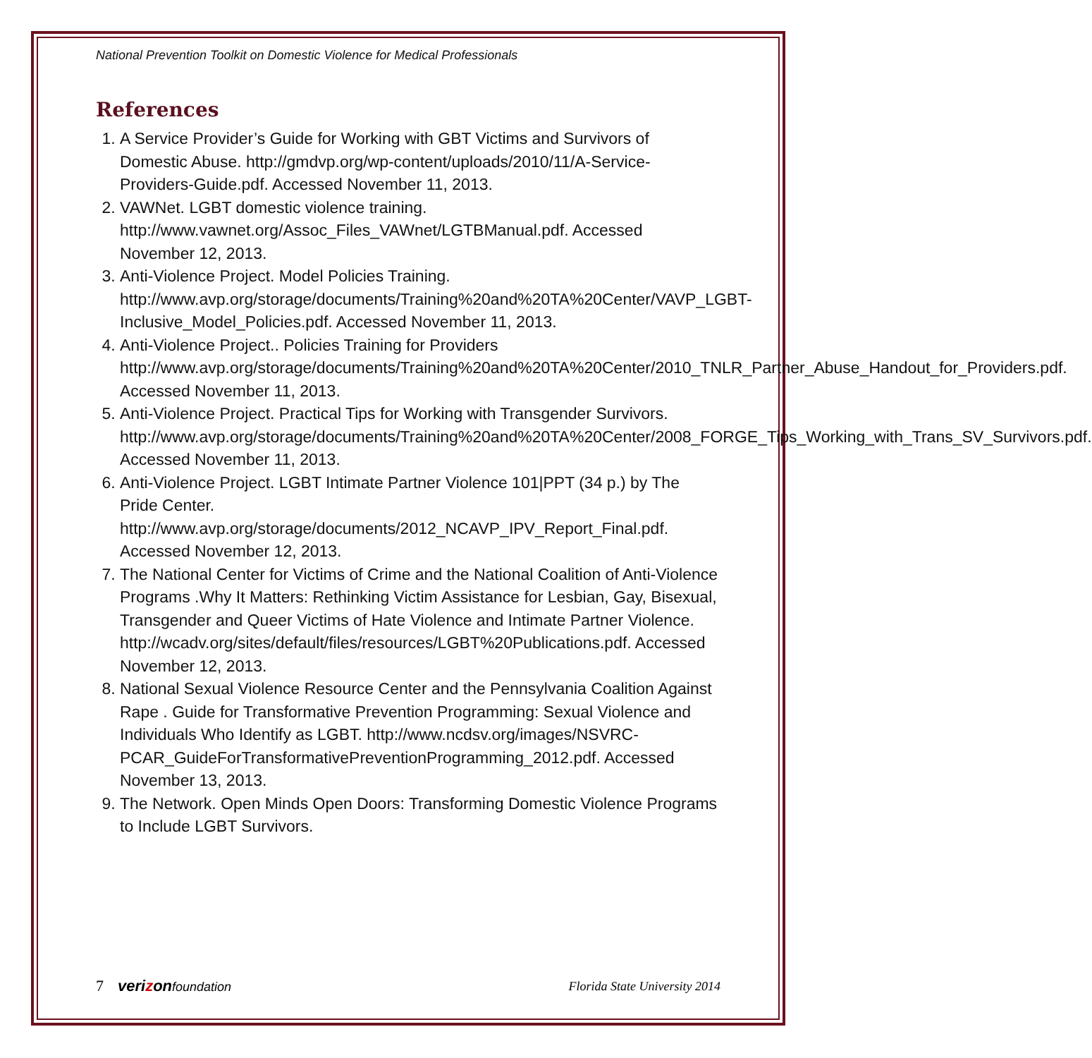National Prevention Toolkit on Domestic Violence for Medical Professionals
References
1. A Service Provider’s Guide for Working with GBT Victims and Survivors of Domestic Abuse. http://gmdvp.org/wp-content/uploads/2010/11/A-Service-Providers-Guide.pdf. Accessed November 11, 2013.
2. VAWNet. LGBT domestic violence training. http://www.vawnet.org/Assoc_Files_VAWnet/LGTBManual.pdf. Accessed November 12, 2013.
3. Anti-Violence Project. Model Policies Training. http://www.avp.org/storage/documents/Training%20and%20TA%20Center/VAVP_LGBT-Inclusive_Model_Policies.pdf. Accessed November 11, 2013.
4. Anti-Violence Project.. Policies Training for Providers http://www.avp.org/storage/documents/Training%20and%20TA%20Center/2010_TNLR_Partner_Abuse_Handout_for_Providers.pdf. Accessed November 11, 2013.
5. Anti-Violence Project. Practical Tips for Working with Transgender Survivors. http://www.avp.org/storage/documents/Training%20and%20TA%20Center/2008_FORGE_Tips_Working_with_Trans_SV_Survivors.pdf. Accessed November 11, 2013.
6. Anti-Violence Project. LGBT Intimate Partner Violence 101|PPT (34 p.) by The Pride Center. http://www.avp.org/storage/documents/2012_NCAVP_IPV_Report_Final.pdf. Accessed November 12, 2013.
7. The National Center for Victims of Crime and the National Coalition of Anti-Violence Programs .Why It Matters: Rethinking Victim Assistance for Lesbian, Gay, Bisexual, Transgender and Queer Victims of Hate Violence and Intimate Partner Violence. http://wcadv.org/sites/default/files/resources/LGBT%20Publications.pdf. Accessed November 12, 2013.
8. National Sexual Violence Resource Center and the Pennsylvania Coalition Against Rape . Guide for Transformative Prevention Programming: Sexual Violence and Individuals Who Identify as LGBT. http://www.ncdsv.org/images/NSVRC-PCAR_GuideForTransformativePreventionProgramming_2012.pdf. Accessed November 13, 2013.
9. The Network. Open Minds Open Doors: Transforming Domestic Violence Programs to Include LGBT Survivors.
7 verizonfoundation Florida State University 2014